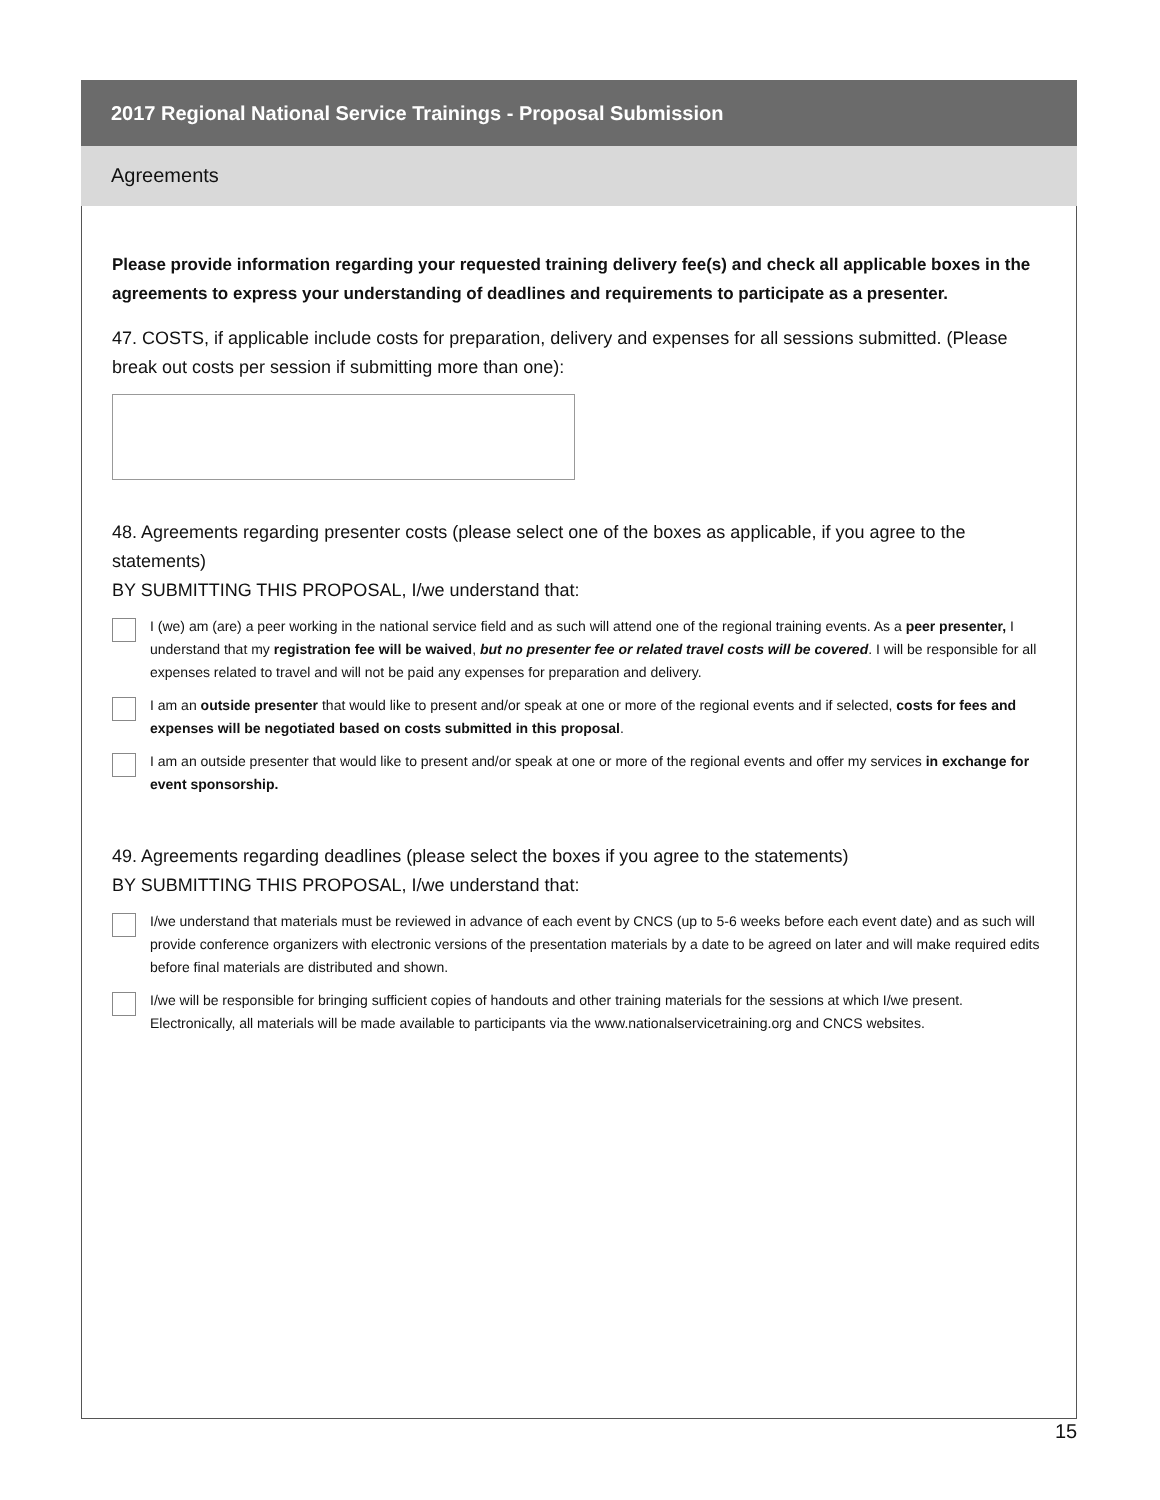2017 Regional National Service Trainings - Proposal Submission
Agreements
Please provide information regarding your requested training delivery fee(s) and check all applicable boxes in the agreements to express your understanding of deadlines and requirements to participate as a presenter.
47. COSTS, if applicable include costs for preparation, delivery and expenses for all sessions submitted. (Please break out costs per session if submitting more than one):
48. Agreements regarding presenter costs (please select one of the boxes as applicable, if you agree to the statements)
BY SUBMITTING THIS PROPOSAL, I/we understand that:
I (we) am (are) a peer working in the national service field and as such will attend one of the regional training events. As a peer presenter, I understand that my registration fee will be waived, but no presenter fee or related travel costs will be covered. I will be responsible for all expenses related to travel and will not be paid any expenses for preparation and delivery.
I am an outside presenter that would like to present and/or speak at one or more of the regional events and if selected, costs for fees and expenses will be negotiated based on costs submitted in this proposal.
I am an outside presenter that would like to present and/or speak at one or more of the regional events and offer my services in exchange for event sponsorship.
49. Agreements regarding deadlines (please select the boxes if you agree to the statements)
BY SUBMITTING THIS PROPOSAL, I/we understand that:
I/we understand that materials must be reviewed in advance of each event by CNCS (up to 5-6 weeks before each event date) and as such will provide conference organizers with electronic versions of the presentation materials by a date to be agreed on later and will make required edits before final materials are distributed and shown.
I/we will be responsible for bringing sufficient copies of handouts and other training materials for the sessions at which I/we present. Electronically, all materials will be made available to participants via the www.nationalservicetraining.org and CNCS websites.
15